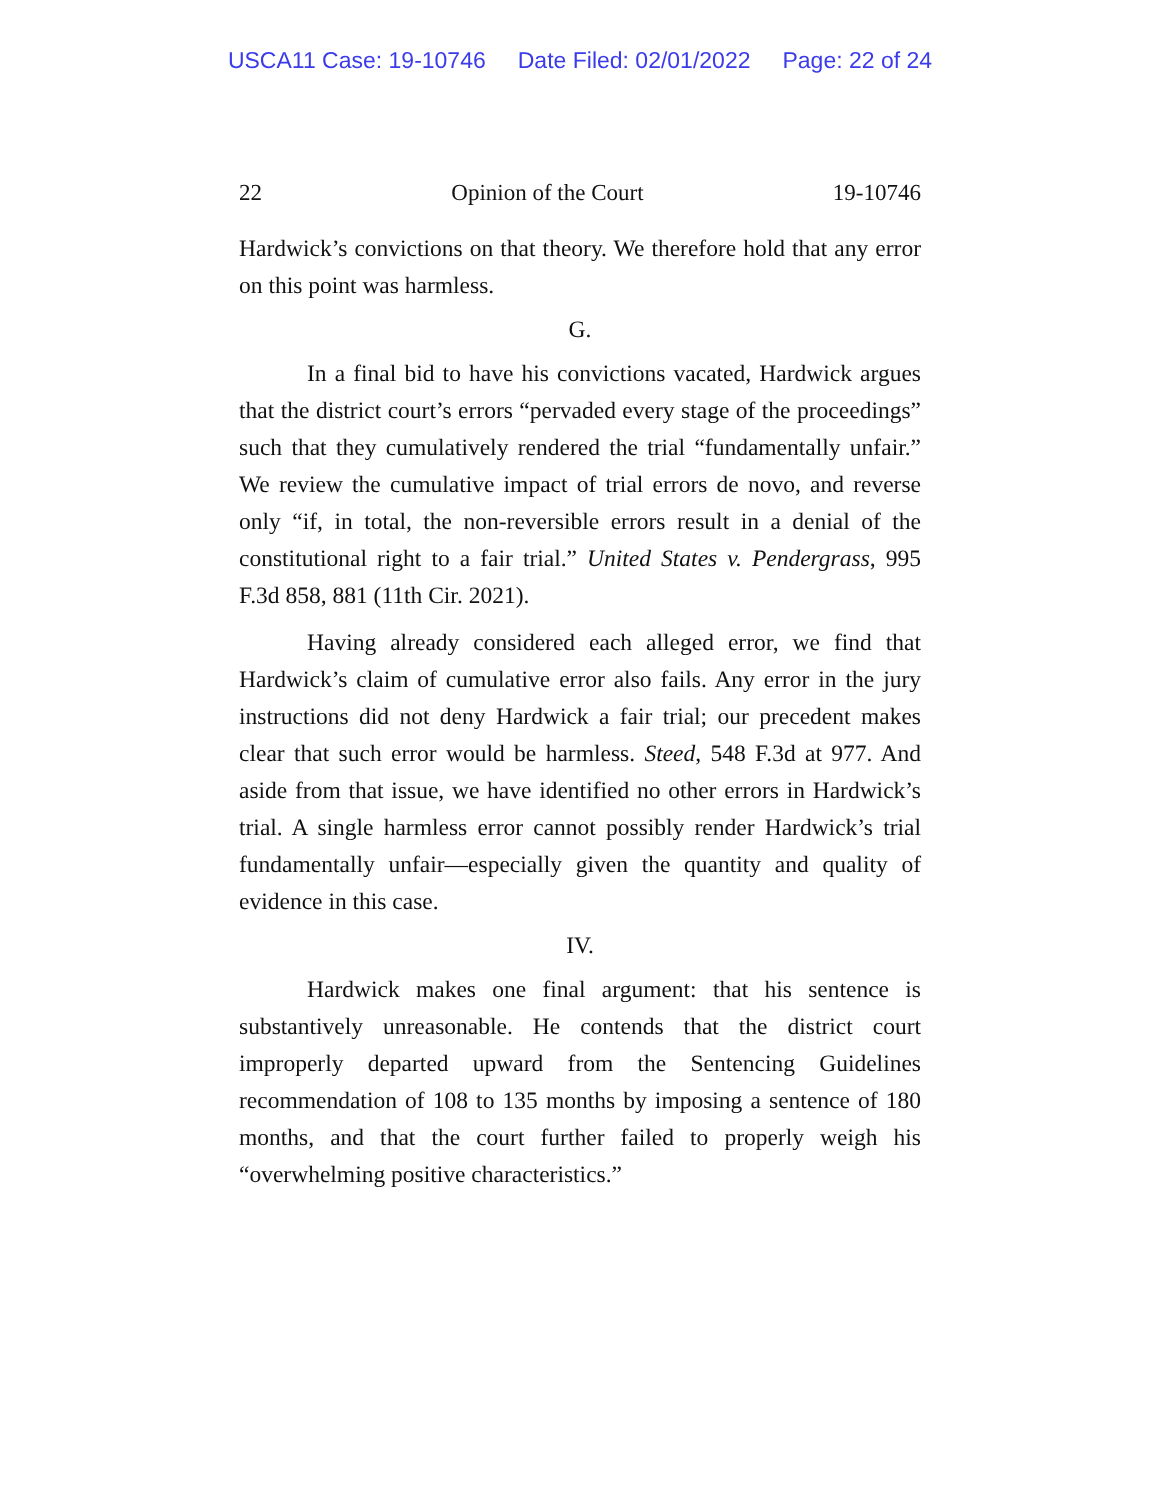USCA11 Case: 19-10746 Date Filed: 02/01/2022 Page: 22 of 24
22 Opinion of the Court 19-10746
Hardwick’s convictions on that theory. We therefore hold that any error on this point was harmless.
G.
In a final bid to have his convictions vacated, Hardwick argues that the district court’s errors “pervaded every stage of the proceedings” such that they cumulatively rendered the trial “fundamentally unfair.” We review the cumulative impact of trial errors de novo, and reverse only “if, in total, the non-reversible errors result in a denial of the constitutional right to a fair trial.” United States v. Pendergrass, 995 F.3d 858, 881 (11th Cir. 2021).
Having already considered each alleged error, we find that Hardwick’s claim of cumulative error also fails. Any error in the jury instructions did not deny Hardwick a fair trial; our precedent makes clear that such error would be harmless. Steed, 548 F.3d at 977. And aside from that issue, we have identified no other errors in Hardwick’s trial. A single harmless error cannot possibly render Hardwick’s trial fundamentally unfair—especially given the quantity and quality of evidence in this case.
IV.
Hardwick makes one final argument: that his sentence is substantively unreasonable. He contends that the district court improperly departed upward from the Sentencing Guidelines recommendation of 108 to 135 months by imposing a sentence of 180 months, and that the court further failed to properly weigh his “overwhelming positive characteristics.”